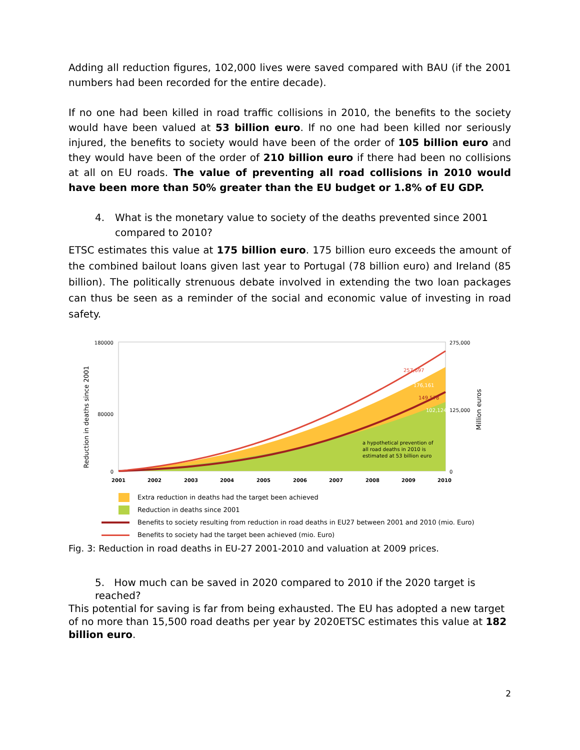Adding all reduction figures, 102,000 lives were saved compared with BAU (if the 2001 numbers had been recorded for the entire decade).
If no one had been killed in road traffic collisions in 2010, the benefits to the society would have been valued at 53 billion euro. If no one had been killed nor seriously injured, the benefits to society would have been of the order of 105 billion euro and they would have been of the order of 210 billion euro if there had been no collisions at all on EU roads. The value of preventing all road collisions in 2010 would have been more than 50% greater than the EU budget or 1.8% of EU GDP.
4. What is the monetary value to society of the deaths prevented since 2001 compared to 2010?
ETSC estimates this value at 175 billion euro. 175 billion euro exceeds the amount of the combined bailout loans given last year to Portugal (78 billion euro) and Ireland (85 billion). The politically strenuous debate involved in extending the two loan packages can thus be seen as a reminder of the social and economic value of investing in road safety.
Reduction in deaths since 2001
180000
80000
0
275,000
125,000
0
Million euros
a hypothetical prevention of
all road deaths in 2010 is
estimated at 53 billion euro
257,697
176,161
149,578
102,124
2001
2002
2003
2004
2005
2006
2007
2008
2009
2010
Extra reduction in deaths had the target been achieved
Reduction in deaths since 2001
Benefits to society resulting from reduction in road deaths in EU27 between 2001 and 2010 (mio. Euro)
Benefits to society had the target been achieved (mio. Euro)
Fig. 3: Reduction in road deaths in EU-27 2001-2010 and valuation at 2009 prices.
5. How much can be saved in 2020 compared to 2010 if the 2020 target is reached?
This potential for saving is far from being exhausted. The EU has adopted a new target of no more than 15,500 road deaths per year by 2020ETSC estimates this value at 182 billion euro.
2